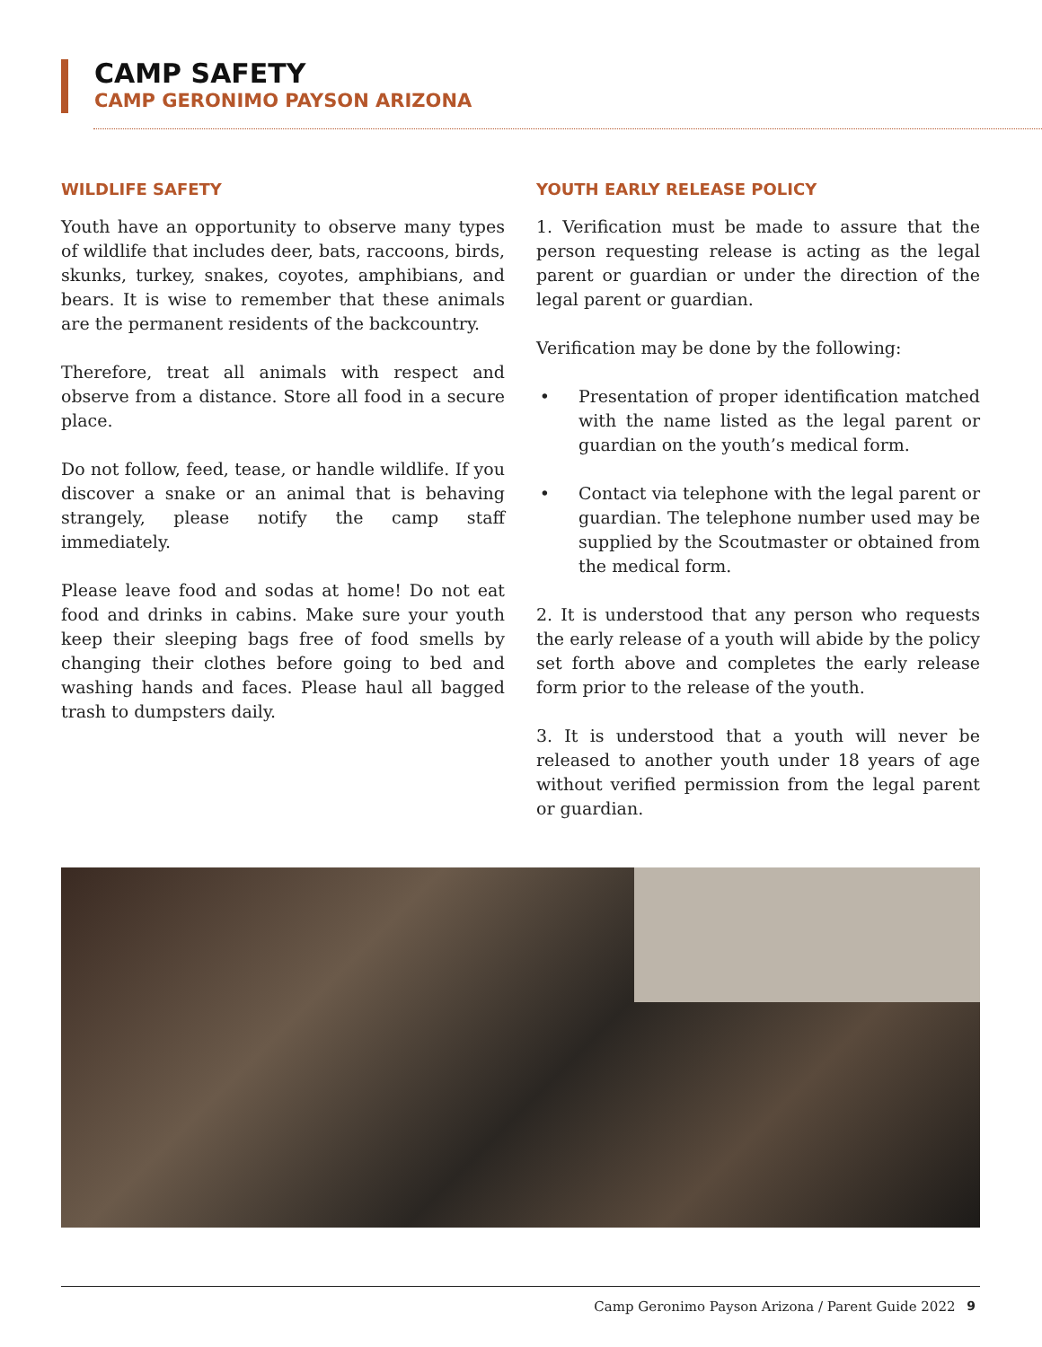CAMP SAFETY
CAMP GERONIMO PAYSON ARIZONA
WILDLIFE SAFETY
Youth have an opportunity to observe many types of wildlife that includes deer, bats, raccoons, birds, skunks, turkey, snakes, coyotes, amphibians, and bears. It is wise to remember that these animals are the permanent residents of the backcountry.
Therefore, treat all animals with respect and observe from a distance. Store all food in a secure place.
Do not follow, feed, tease, or handle wildlife. If you discover a snake or an animal that is behaving strangely, please notify the camp staff immediately.
Please leave food and sodas at home! Do not eat food and drinks in cabins. Make sure your youth keep their sleeping bags free of food smells by changing their clothes before going to bed and washing hands and faces. Please haul all bagged trash to dumpsters daily.
YOUTH EARLY RELEASE POLICY
1. Verification must be made to assure that the person requesting release is acting as the legal parent or guardian or under the direction of the legal parent or guardian.
Verification may be done by the following:
Presentation of proper identification matched with the name listed as the legal parent or guardian on the youth’s medical form.
Contact via telephone with the legal parent or guardian. The telephone number used may be supplied by the Scoutmaster or obtained from the medical form.
2. It is understood that any person who requests the early release of a youth will abide by the policy set forth above and completes the early release form prior to the release of the youth.
3. It is understood that a youth will never be released to another youth under 18 years of age without verified permission from the legal parent or guardian.
Camp Geronimo Payson Arizona / Parent Guide 2022 9